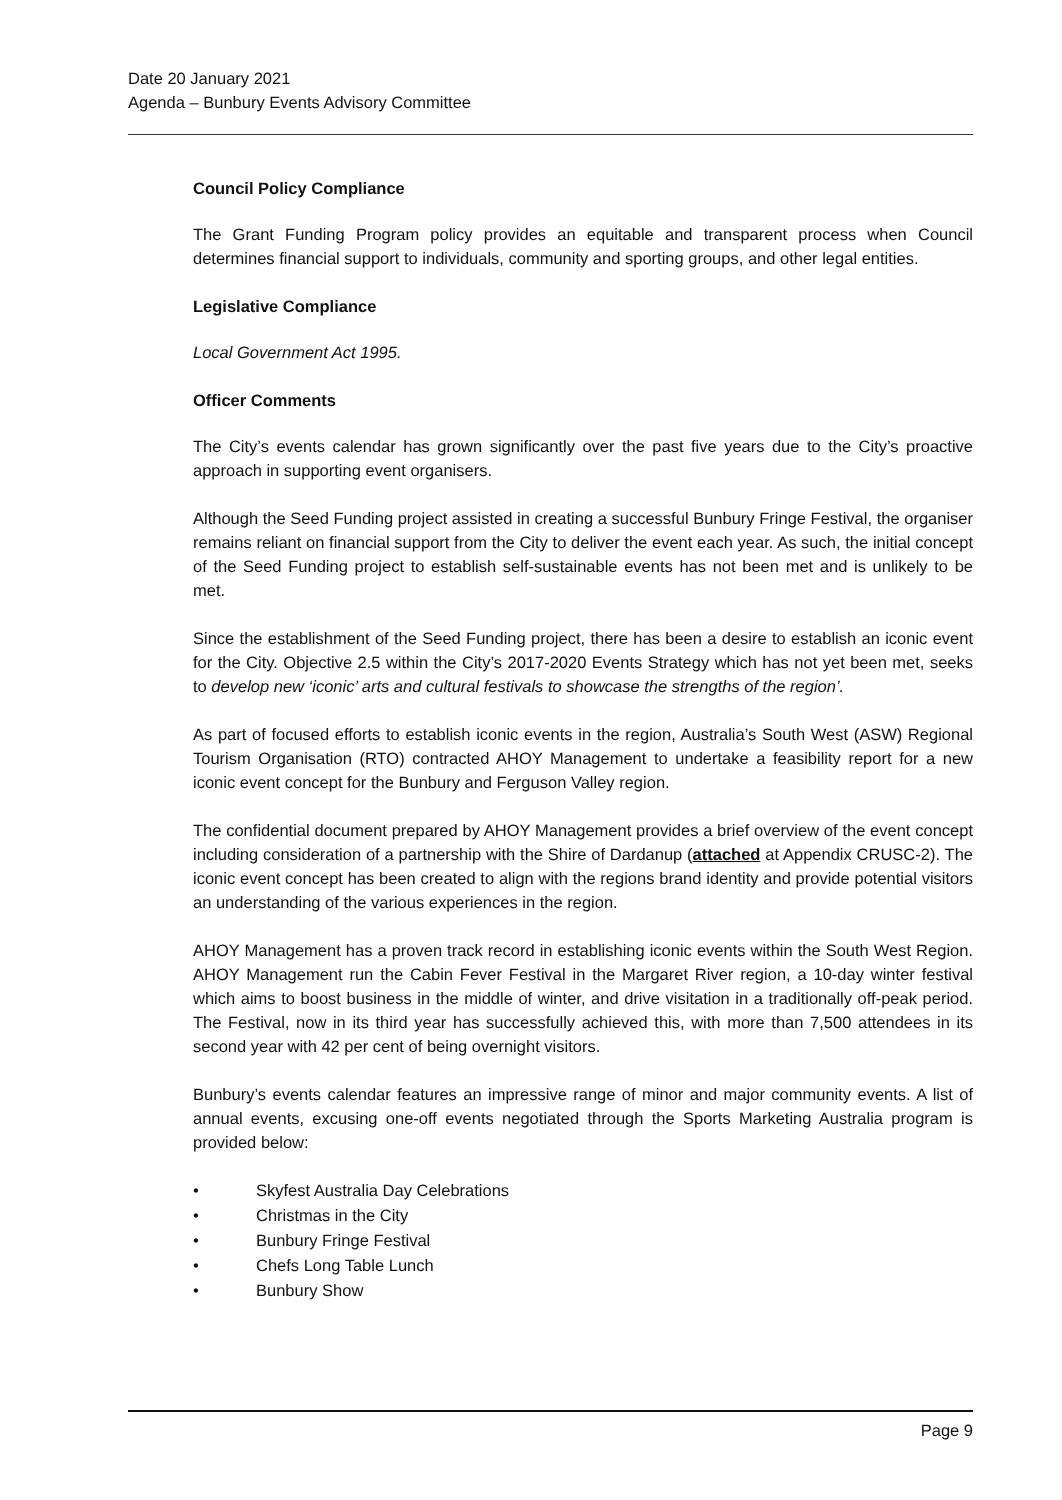Date 20 January 2021
Agenda – Bunbury Events Advisory Committee
Council Policy Compliance
The Grant Funding Program policy provides an equitable and transparent process when Council determines financial support to individuals, community and sporting groups, and other legal entities.
Legislative Compliance
Local Government Act 1995.
Officer Comments
The City’s events calendar has grown significantly over the past five years due to the City’s proactive approach in supporting event organisers.
Although the Seed Funding project assisted in creating a successful Bunbury Fringe Festival, the organiser remains reliant on financial support from the City to deliver the event each year. As such, the initial concept of the Seed Funding project to establish self-sustainable events has not been met and is unlikely to be met.
Since the establishment of the Seed Funding project, there has been a desire to establish an iconic event for the City. Objective 2.5 within the City’s 2017-2020 Events Strategy which has not yet been met, seeks to develop new ‘iconic’ arts and cultural festivals to showcase the strengths of the region’.
As part of focused efforts to establish iconic events in the region, Australia’s South West (ASW) Regional Tourism Organisation (RTO) contracted AHOY Management to undertake a feasibility report for a new iconic event concept for the Bunbury and Ferguson Valley region.
The confidential document prepared by AHOY Management provides a brief overview of the event concept including consideration of a partnership with the Shire of Dardanup (attached at Appendix CRUSC-2). The iconic event concept has been created to align with the regions brand identity and provide potential visitors an understanding of the various experiences in the region.
AHOY Management has a proven track record in establishing iconic events within the South West Region. AHOY Management run the Cabin Fever Festival in the Margaret River region, a 10-day winter festival which aims to boost business in the middle of winter, and drive visitation in a traditionally off-peak period. The Festival, now in its third year has successfully achieved this, with more than 7,500 attendees in its second year with 42 per cent of being overnight visitors.
Bunbury’s events calendar features an impressive range of minor and major community events. A list of annual events, excusing one-off events negotiated through the Sports Marketing Australia program is provided below:
• Skyfest Australia Day Celebrations
• Christmas in the City
• Bunbury Fringe Festival
• Chefs Long Table Lunch
• Bunbury Show
Page 9